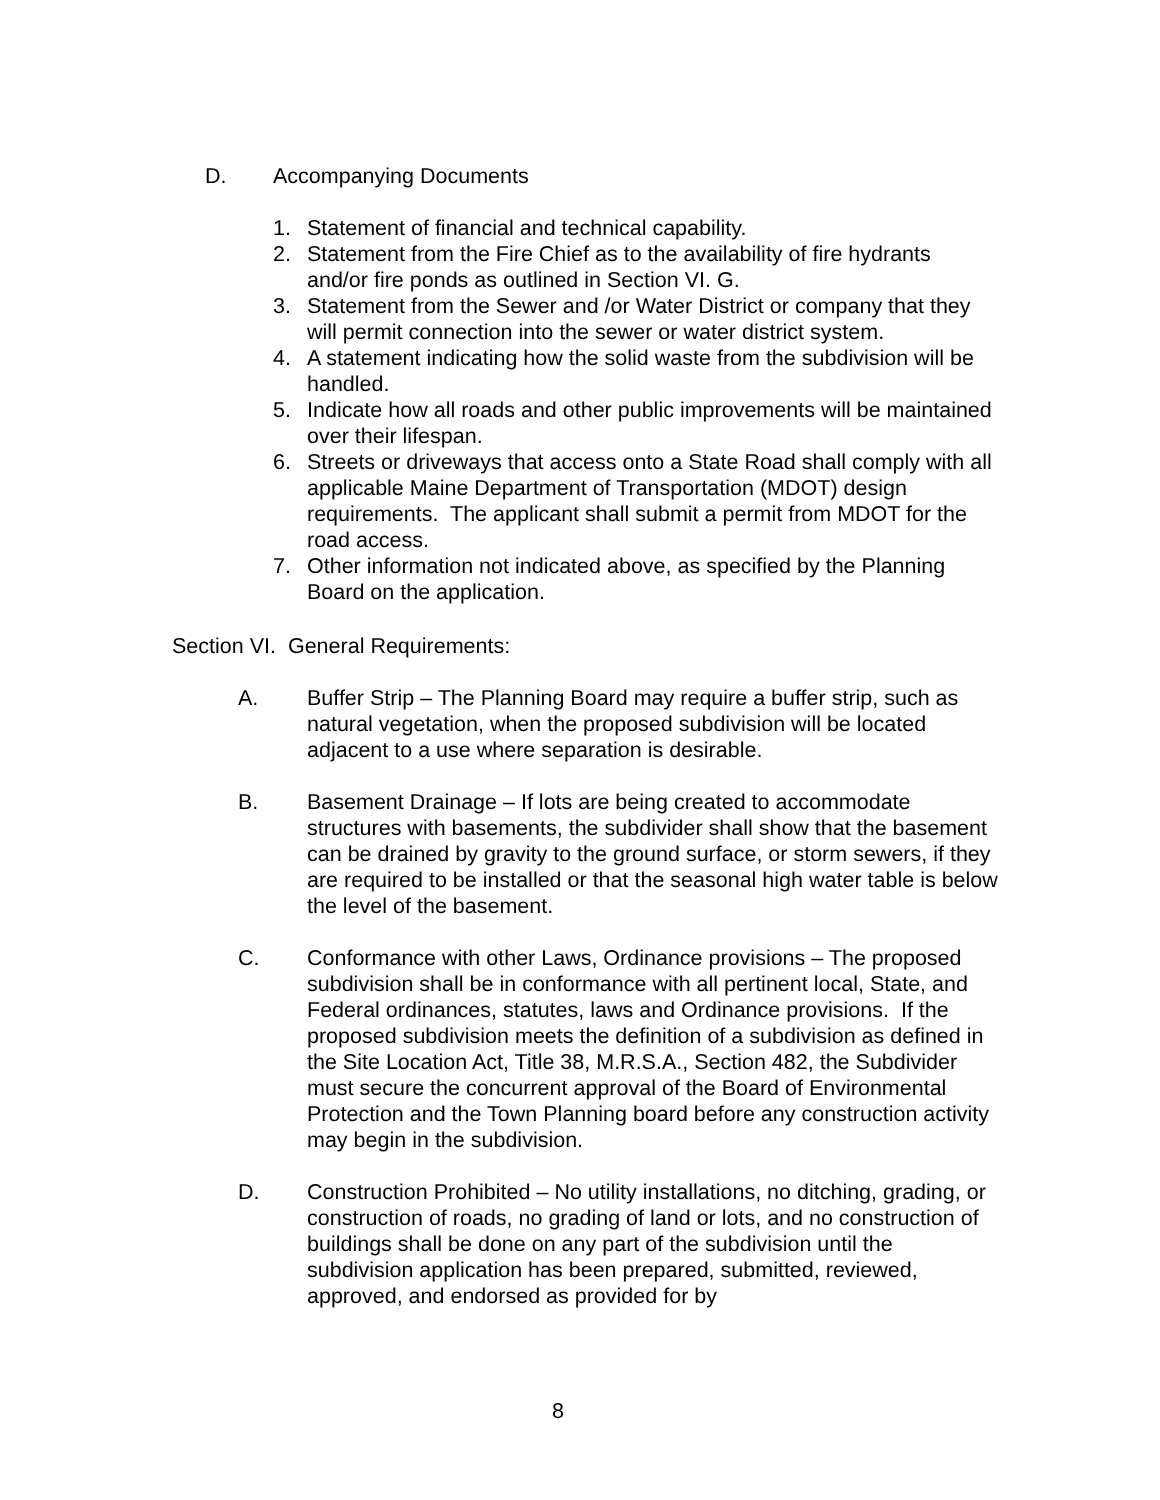D. Accompanying Documents
1. Statement of financial and technical capability.
2. Statement from the Fire Chief as to the availability of fire hydrants and/or fire ponds as outlined in Section VI. G.
3. Statement from the Sewer and /or Water District or company that they will permit connection into the sewer or water district system.
4. A statement indicating how the solid waste from the subdivision will be handled.
5. Indicate how all roads and other public improvements will be maintained over their lifespan.
6. Streets or driveways that access onto a State Road shall comply with all applicable Maine Department of Transportation (MDOT) design requirements. The applicant shall submit a permit from MDOT for the road access.
7. Other information not indicated above, as specified by the Planning Board on the application.
Section VI. General Requirements:
A. Buffer Strip – The Planning Board may require a buffer strip, such as natural vegetation, when the proposed subdivision will be located adjacent to a use where separation is desirable.
B. Basement Drainage – If lots are being created to accommodate structures with basements, the subdivider shall show that the basement can be drained by gravity to the ground surface, or storm sewers, if they are required to be installed or that the seasonal high water table is below the level of the basement.
C. Conformance with other Laws, Ordinance provisions – The proposed subdivision shall be in conformance with all pertinent local, State, and Federal ordinances, statutes, laws and Ordinance provisions. If the proposed subdivision meets the definition of a subdivision as defined in the Site Location Act, Title 38, M.R.S.A., Section 482, the Subdivider must secure the concurrent approval of the Board of Environmental Protection and the Town Planning board before any construction activity may begin in the subdivision.
D. Construction Prohibited – No utility installations, no ditching, grading, or construction of roads, no grading of land or lots, and no construction of buildings shall be done on any part of the subdivision until the subdivision application has been prepared, submitted, reviewed, approved, and endorsed as provided for by
8